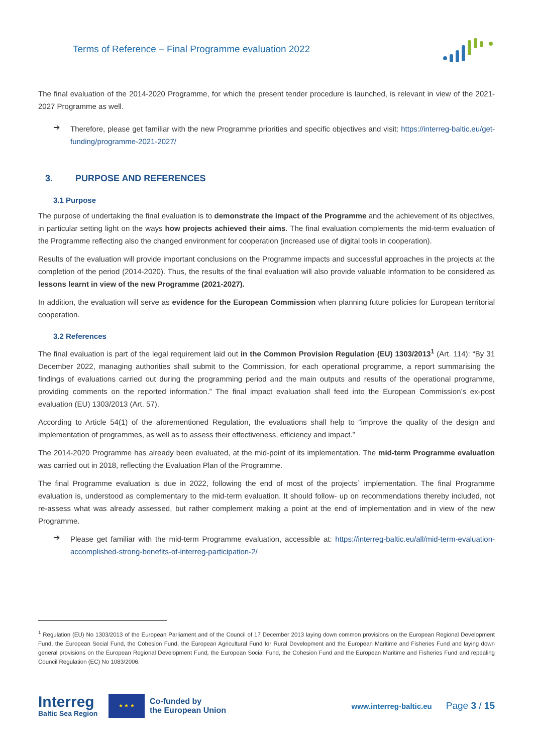Terms of Reference – Final Programme evaluation 2022
The final evaluation of the 2014-2020 Programme, for which the present tender procedure is launched, is relevant in view of the 2021-2027 Programme as well.
➔
Therefore, please get familiar with the new Programme priorities and specific objectives and visit: https://interreg-baltic.eu/get-funding/programme-2021-2027/
3. PURPOSE AND REFERENCES
3.1 Purpose
The purpose of undertaking the final evaluation is to demonstrate the impact of the Programme and the achievement of its objectives, in particular setting light on the ways how projects achieved their aims. The final evaluation complements the mid-term evaluation of the Programme reflecting also the changed environment for cooperation (increased use of digital tools in cooperation).
Results of the evaluation will provide important conclusions on the Programme impacts and successful approaches in the projects at the completion of the period (2014-2020). Thus, the results of the final evaluation will also provide valuable information to be considered as lessons learnt in view of the new Programme (2021-2027).
In addition, the evaluation will serve as evidence for the European Commission when planning future policies for European territorial cooperation.
3.2 References
The final evaluation is part of the legal requirement laid out in the Common Provision Regulation (EU) 1303/2013<sup>1</sup> (Art. 114): “By 31 December 2022, managing authorities shall submit to the Commission, for each operational programme, a report summarising the findings of evaluations carried out during the programming period and the main outputs and results of the operational programme, providing comments on the reported information.” The final impact evaluation shall feed into the European Commission’s ex-post evaluation (EU) 1303/2013 (Art. 57).
According to Article 54(1) of the aforementioned Regulation, the evaluations shall help to “improve the quality of the design and implementation of programmes, as well as to assess their effectiveness, efficiency and impact.”
The 2014-2020 Programme has already been evaluated, at the mid-point of its implementation. The mid-term Programme evaluation was carried out in 2018, reflecting the Evaluation Plan of the Programme.
The final Programme evaluation is due in 2022, following the end of most of the projects´ implementation. The final Programme evaluation is, understood as complementary to the mid-term evaluation. It should follow- up on recommendations thereby included, not re-assess what was already assessed, but rather complement making a point at the end of implementation and in view of the new Programme.
➔
Please get familiar with the mid-term Programme evaluation, accessible at: https://interreg-baltic.eu/all/mid-term-evaluation-accomplished-strong-benefits-of-interreg-participation-2/
<sup>1</sup> Regulation (EU) No 1303/2013 of the European Parliament and of the Council of 17 December 2013 laying down common provisions on the European Regional Development Fund, the European Social Fund, the Cohesion Fund, the European Agricultural Fund for Rural Development and the European Maritime and Fisheries Fund and laying down general provisions on the European Regional Development Fund, the European Social Fund, the Cohesion Fund and the European Maritime and Fisheries Fund and repealing Council Regulation (EC) No 1083/2006.
Interreg
Baltic Sea Region
★ ★ ★
Co-funded by
the European Union
www.interreg-baltic.eu
Page 3 / 15